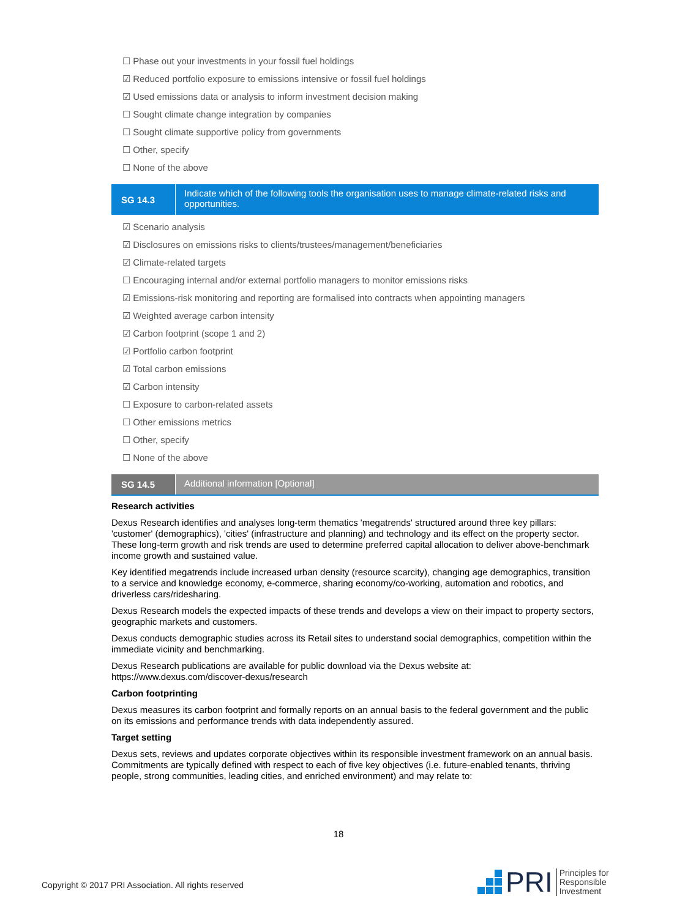☐ Phase out your investments in your fossil fuel holdings
☑ Reduced portfolio exposure to emissions intensive or fossil fuel holdings
☑ Used emissions data or analysis to inform investment decision making
☐ Sought climate change integration by companies
☐ Sought climate supportive policy from governments
☐ Other, specify
☐ None of the above
SG 14.3
Indicate which of the following tools the organisation uses to manage climate-related risks and opportunities.
☑ Scenario analysis
☑ Disclosures on emissions risks to clients/trustees/management/beneficiaries
☑ Climate-related targets
☐ Encouraging internal and/or external portfolio managers to monitor emissions risks
☑ Emissions-risk monitoring and reporting are formalised into contracts when appointing managers
☑ Weighted average carbon intensity
☑ Carbon footprint (scope 1 and 2)
☑ Portfolio carbon footprint
☑ Total carbon emissions
☑ Carbon intensity
☐ Exposure to carbon-related assets
☐ Other emissions metrics
☐ Other, specify
☐ None of the above
SG 14.5
Additional information [Optional]
Research activities
Dexus Research identifies and analyses long-term thematics 'megatrends' structured around three key pillars: 'customer' (demographics), 'cities' (infrastructure and planning) and technology and its effect on the property sector. These long-term growth and risk trends are used to determine preferred capital allocation to deliver above-benchmark income growth and sustained value.
Key identified megatrends include increased urban density (resource scarcity), changing age demographics, transition to a service and knowledge economy, e-commerce, sharing economy/co-working, automation and robotics, and driverless cars/ridesharing.
Dexus Research models the expected impacts of these trends and develops a view on their impact to property sectors, geographic markets and customers.
Dexus conducts demographic studies across its Retail sites to understand social demographics, competition within the immediate vicinity and benchmarking.
Dexus Research publications are available for public download via the Dexus website at: https://www.dexus.com/discover-dexus/research
Carbon footprinting
Dexus measures its carbon footprint and formally reports on an annual basis to the federal government and the public on its emissions and performance trends with data independently assured.
Target setting
Dexus sets, reviews and updates corporate objectives within its responsible investment framework on an annual basis. Commitments are typically defined with respect to each of five key objectives (i.e. future-enabled tenants, thriving people, strong communities, leading cities, and enriched environment) and may relate to:
18
Copyright © 2017 PRI Association. All rights reserved
PRI Principles for
Responsible
Investment